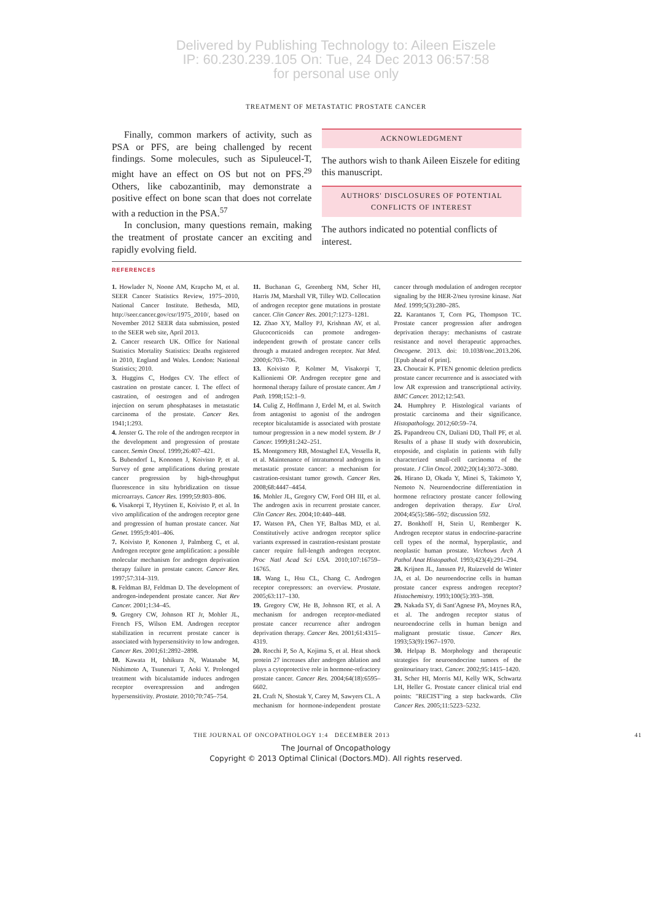Delivered by Publishing Technology to: Aileen Eiszele
IP: 60.230.239.105 On: Tue, 24 Dec 2013 06:57:58
for personal use only
TREATMENT OF METASTATIC PROSTATE CANCER
Finally, common markers of activity, such as PSA or PFS, are being challenged by recent findings. Some molecules, such as Sipuleucel-T, might have an effect on OS but not on PFS.<sup>29</sup> Others, like cabozantinib, may demonstrate a positive effect on bone scan that does not correlate with a reduction in the PSA.<sup>57</sup>
In conclusion, many questions remain, making the treatment of prostate cancer an exciting and rapidly evolving field.
ACKNOWLEDGMENT
The authors wish to thank Aileen Eiszele for editing this manuscript.
AUTHORS' DISCLOSURES OF POTENTIAL
CONFLICTS OF INTEREST
The authors indicated no potential conflicts of interest.
REFERENCES
1. Howlader N, Noone AM, Krapcho M, et al. SEER Cancer Statistics Review, 1975–2010, National Cancer Institute. Bethesda, MD, http://seer.cancer.gov/csr/1975_2010/, based on November 2012 SEER data submission, posted to the SEER web site, April 2013.
2. Cancer research UK. Office for National Statistics Mortality Statistics: Deaths registered in 2010, England and Wales. London: National Statistics; 2010.
3. Huggins C, Hodges CV. The effect of castration on prostate cancer. I. The effect of castration, of oestrogen and of androgen injection on serum phosphatases in metastatic carcinoma of the prostate. Cancer Res. 1941;1:293.
4. Jenster G. The role of the androgen receptor in the development and progression of prostate cancer. Semin Oncol. 1999;26:407–421.
5. Bubendorf L, Kononen J, Koivisto P, et al. Survey of gene amplifications during prostate cancer progression by high-throughput fluorescence in situ hybridization on tissue microarrays. Cancer Res. 1999;59:803–806.
6. Visakorpi T, Hyytinen E, Koivisto P, et al. In vivo amplification of the androgen receptor gene and progression of human prostate cancer. Nat Genet. 1995;9:401–406.
7. Koivisto P, Kononen J, Palmberg C, et al. Androgen receptor gene amplification: a possible molecular mechanism for androgen deprivation therapy failure in prostate cancer. Cancer Res. 1997;57:314–319.
8. Feldman BJ, Feldman D. The development of androgen-independent prostate cancer. Nat Rev Cancer. 2001;1:34–45.
9. Gregory CW, Johnson RT Jr, Mohler JL, French FS, Wilson EM. Androgen receptor stabilization in recurrent prostate cancer is associated with hypersensitivity to low androgen. Cancer Res. 2001;61:2892–2898.
10. Kawata H, Ishikura N, Watanabe M, Nishimoto A, Tsunenari T, Aoki Y. Prolonged treatment with bicalutamide induces androgen receptor overexpression and androgen hypersensitivity. Prostate. 2010;70:745–754.
11. Buchanan G, Greenberg NM, Scher HI, Harris JM, Marshall VR, Tilley WD. Collocation of androgen receptor gene mutations in prostate cancer. Clin Cancer Res. 2001;7:1273–1281.
12. Zhao XY, Malloy PJ, Krishnan AV, et al. Glucocorticoids can promote androgen-independent growth of prostate cancer cells through a mutated androgen receptor. Nat Med. 2000;6:703–706.
13. Koivisto P, Kolmer M, Visakorpi T, Kallioniemi OP. Androgen receptor gene and hormonal therapy failure of prostate cancer. Am J Path. 1998;152:1–9.
14. Culig Z, Hoffmann J, Erdel M, et al. Switch from antagonist to agonist of the androgen receptor bicalutamide is associated with prostate tumour progression in a new model system. Br J Cancer. 1999;81:242–251.
15. Montgomery RB, Mostaghel EA, Vessella R, et al. Maintenance of intratumoral androgens in metastatic prostate cancer: a mechanism for castration-resistant tumor growth. Cancer Res. 2008;68:4447–4454.
16. Mohler JL, Gregory CW, Ford OH III, et al. The androgen axis in recurrent prostate cancer. Clin Cancer Res. 2004;10:440–448.
17. Watson PA, Chen YF, Balbas MD, et al. Constitutively active androgen receptor splice variants expressed in castration-resistant prostate cancer require full-length androgen receptor. Proc Natl Acad Sci USA. 2010;107:16759–16765.
18. Wang L, Hsu CL, Chang C. Androgen receptor corepressors: an overview. Prostate. 2005;63:117–130.
19. Gregory CW, He B, Johnson RT, et al. A mechanism for androgen receptor-mediated prostate cancer recurrence after androgen deprivation therapy. Cancer Res. 2001;61:4315–4319.
20. Rocchi P, So A, Kojima S, et al. Heat shock protein 27 increases after androgen ablation and plays a cytoprotective role in hormone-refractory prostate cancer. Cancer Res. 2004;64(18):6595–6602.
21. Craft N, Shostak Y, Carey M, Sawyers CL. A mechanism for hormone-independent prostate cancer through modulation of androgen receptor signaling by the HER-2/neu tyrosine kinase. Nat Med. 1999;5(3):280–285.
22. Karantanos T, Corn PG, Thompson TC. Prostate cancer progression after androgen deprivation therapy: mechanisms of castrate resistance and novel therapeutic approaches. Oncogene. 2013. doi: 10.1038/onc.2013.206. [Epub ahead of print].
23. Choucair K. PTEN genomic deletion predicts prostate cancer recurrence and is associated with low AR expression and transcriptional activity. BMC Cancer. 2012;12:543.
24. Humphrey P. Histological variants of prostatic carcinoma and their significance. Histopathology. 2012;60:59–74.
25. Papandreou CN, Daliani DD, Thall PF, et al. Results of a phase II study with doxorubicin, etoposide, and cisplatin in patients with fully characterized small-cell carcinoma of the prostate. J Clin Oncol. 2002;20(14):3072–3080.
26. Hirano D, Okada Y, Minei S, Takimoto Y, Nemoto N. Neuroendocrine differentiation in hormone refractory prostate cancer following androgen deprivation therapy. Eur Urol. 2004;45(5):586–592; discussion 592.
27. Bonkhoff H, Stein U, Remberger K. Androgen receptor status in endocrine-paracrine cell types of the normal, hyperplastic, and neoplastic human prostate. Virchows Arch A Pathol Anat Histopathol. 1993;423(4):291–294.
28. Krijnen JL, Janssen PJ, Ruizeveld de Winter JA, et al. Do neuroendocrine cells in human prostate cancer express androgen receptor? Histochemistry. 1993;100(5):393–398.
29. Nakada SY, di Sant'Agnese PA, Moynes RA, et al. The androgen receptor status of neuroendocrine cells in human benign and malignant prostatic tissue. Cancer Res. 1993;53(9):1967–1970.
30. Helpap B. Morphology and therapeutic strategies for neuroendocrine tumors of the genitourinary tract. Cancer. 2002;95:1415–1420.
31. Scher HI, Morris MJ, Kelly WK, Schwartz LH, Heller G. Prostate cancer clinical trial end points: "RECIST"ing a step backwards. Clin Cancer Res. 2005;11:5223–5232.
THE JOURNAL OF ONCOPATHOLOGY 1:4 DECEMBER 2013 41
The Journal of Oncopathology
Copyright © 2013 Optimal Clinical (Doctors.MD). All rights reserved.